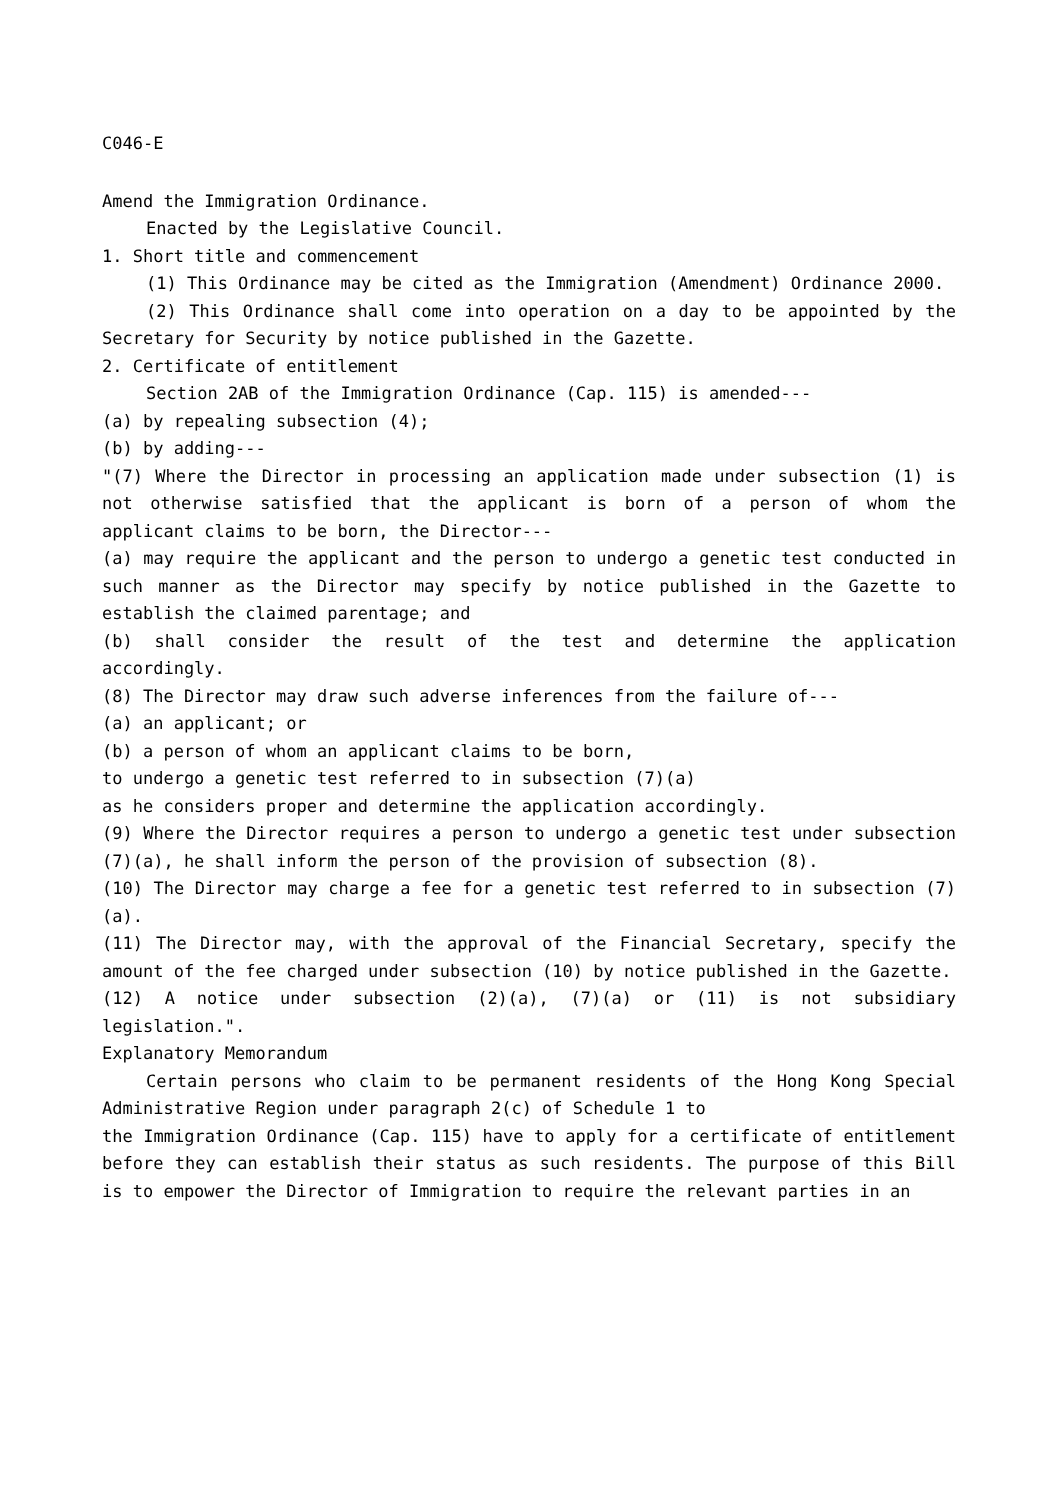C046-E
Amend the Immigration Ordinance.
Enacted by the Legislative Council.
1. Short title and commencement
(1) This Ordinance may be cited as the Immigration (Amendment) Ordinance 2000.
(2) This Ordinance shall come into operation on a day to be appointed by the Secretary for Security by notice published in the Gazette.
2. Certificate of entitlement
Section 2AB of the Immigration Ordinance (Cap. 115) is amended---
(a) by repealing subsection (4);
(b) by adding---
"(7) Where the Director in processing an application made under subsection (1) is not otherwise satisfied that the applicant is born of a person of whom the applicant claims to be born, the Director---
(a) may require the applicant and the person to undergo a genetic test conducted in such manner as the Director may specify by notice published in the Gazette to establish the claimed parentage; and
(b) shall consider the result of the test and determine the application accordingly.
(8) The Director may draw such adverse inferences from the failure of---
(a) an applicant; or
(b) a person of whom an applicant claims to be born,
to undergo a genetic test referred to in subsection (7)(a)
as he considers proper and determine the application accordingly.
(9) Where the Director requires a person to undergo a genetic test under subsection (7)(a), he shall inform the person of the provision of subsection (8).
(10) The Director may charge a fee for a genetic test referred to in subsection (7)(a).
(11) The Director may, with the approval of the Financial Secretary, specify the amount of the fee charged under subsection (10) by notice published in the Gazette.
(12) A notice under subsection (2)(a), (7)(a) or (11) is not subsidiary legislation.".
Explanatory Memorandum
Certain persons who claim to be permanent residents of the Hong Kong Special Administrative Region under paragraph 2(c) of Schedule 1 to
the Immigration Ordinance (Cap. 115) have to apply for a certificate of entitlement before they can establish their status as such residents. The purpose of this Bill is to empower the Director of Immigration to require the relevant parties in an